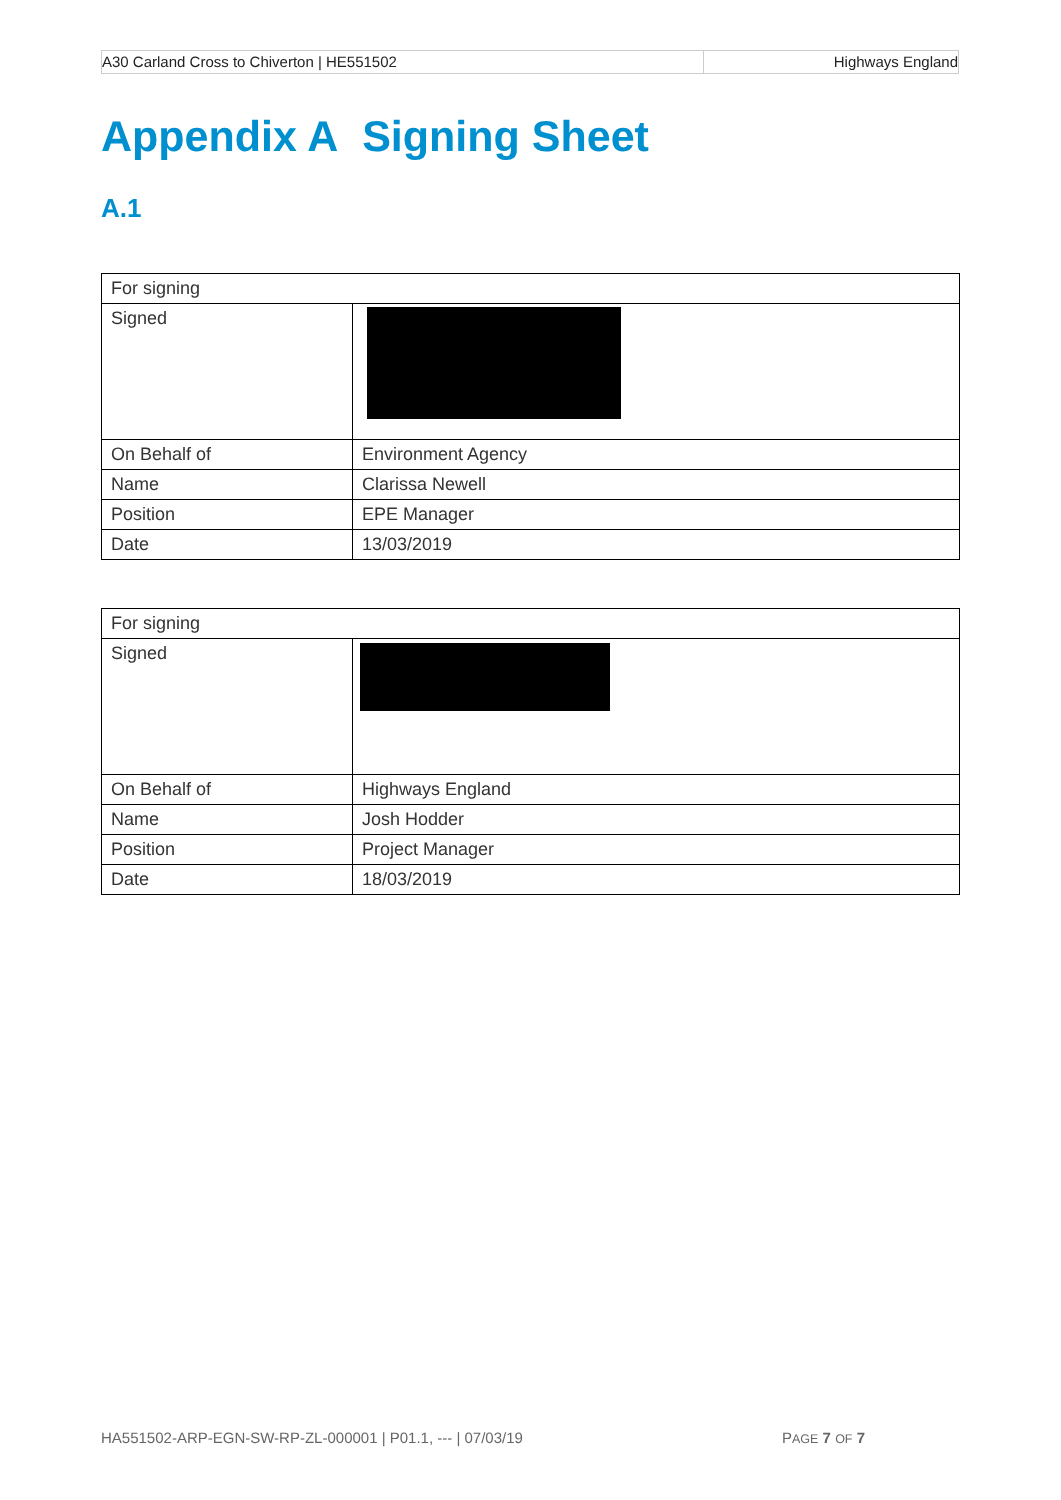| A30 Carland Cross to Chiverton / HE551502 | Highways England |
Appendix A Signing Sheet
A.1
| For signing | |
| Signed | |
| On Behalf of | Environment Agency |
| Name | Clarissa Newell |
| Position | EPE Manager |
| Date | 13/03/2019 |
| For signing | |
| Signed | |
| On Behalf of | Highways England |
| Name | Josh Hodder |
| Position | Project Manager |
| Date | 18/03/2019 |
HA551502-ARP-EGN-SW-RP-ZL-000001 | P01.1, --- | 07/03/19 PAGE 7 OF 7